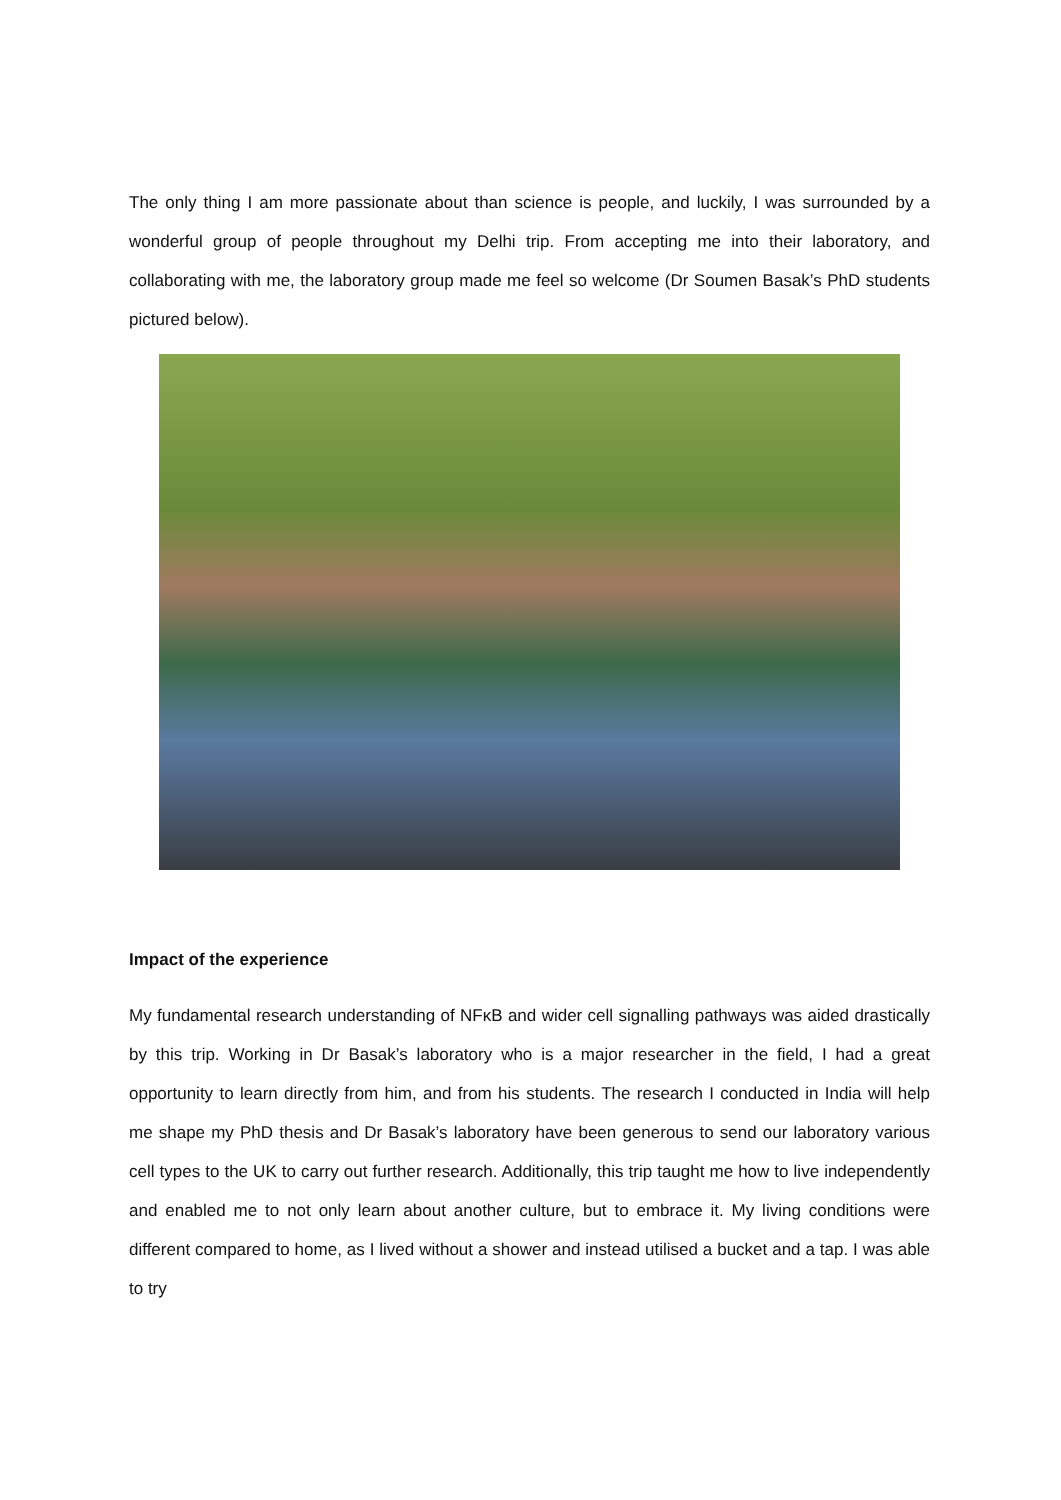The only thing I am more passionate about than science is people, and luckily, I was surrounded by a wonderful group of people throughout my Delhi trip. From accepting me into their laboratory, and collaborating with me, the laboratory group made me feel so welcome (Dr Soumen Basak’s PhD students pictured below).
Impact of the experience
My fundamental research understanding of NFκB and wider cell signalling pathways was aided drastically by this trip. Working in Dr Basak’s laboratory who is a major researcher in the field, I had a great opportunity to learn directly from him, and from his students. The research I conducted in India will help me shape my PhD thesis and Dr Basak’s laboratory have been generous to send our laboratory various cell types to the UK to carry out further research. Additionally, this trip taught me how to live independently and enabled me to not only learn about another culture, but to embrace it. My living conditions were different compared to home, as I lived without a shower and instead utilised a bucket and a tap. I was able to try